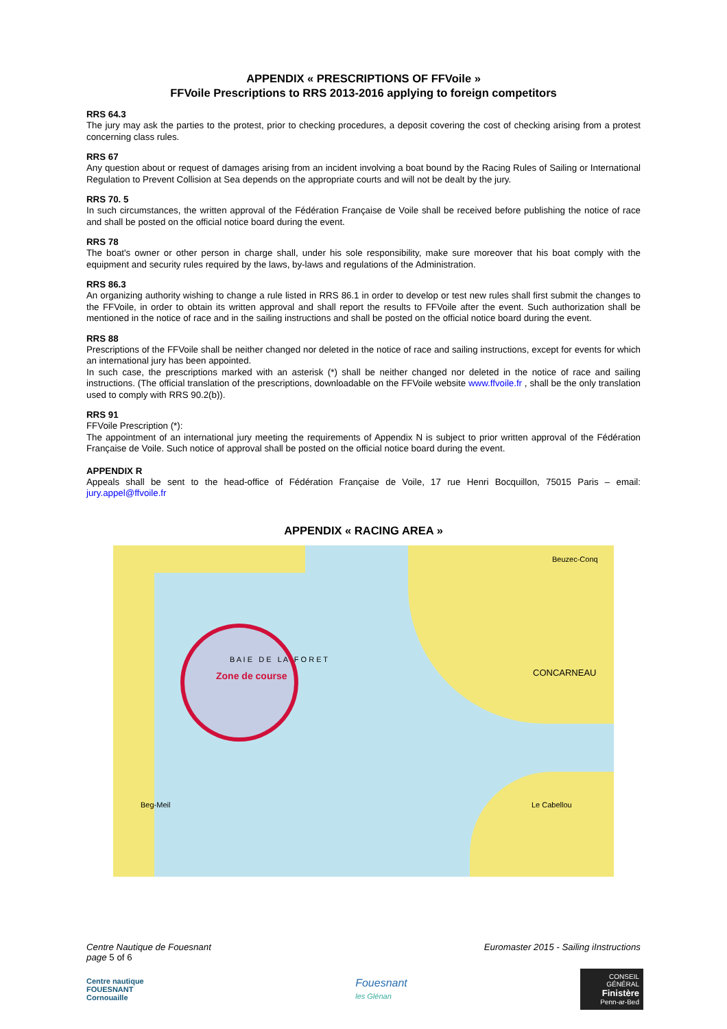APPENDIX « PRESCRIPTIONS OF FFVoile »
FFVoile Prescriptions to RRS 2013-2016 applying to foreign competitors
RRS 64.3
The jury may ask the parties to the protest, prior to checking procedures, a deposit covering the cost of checking arising from a protest concerning class rules.
RRS 67
Any question about or request of damages arising from an incident involving a boat bound by the Racing Rules of Sailing or International Regulation to Prevent Collision at Sea depends on the appropriate courts and will not be dealt by the jury.
RRS 70. 5
In such circumstances, the written approval of the Fédération Française de Voile shall be received before publishing the notice of race and shall be posted on the official notice board during the event.
RRS 78
The boat's owner or other person in charge shall, under his sole responsibility, make sure moreover that his boat comply with the equipment and security rules required by the laws, by-laws and regulations of the Administration.
RRS 86.3
An organizing authority wishing to change a rule listed in RRS 86.1 in order to develop or test new rules shall first submit the changes to the FFVoile, in order to obtain its written approval and shall report the results to FFVoile after the event. Such authorization shall be mentioned in the notice of race and in the sailing instructions and shall be posted on the official notice board during the event.
RRS 88
Prescriptions of the FFVoile shall be neither changed nor deleted in the notice of race and sailing instructions, except for events for which an international jury has been appointed.
In such case, the prescriptions marked with an asterisk (*) shall be neither changed nor deleted in the notice of race and sailing instructions. (The official translation of the prescriptions, downloadable on the FFVoile website www.ffvoile.fr , shall be the only translation used to comply with RRS 90.2(b)).
RRS 91
FFVoile Prescription (*):
The appointment of an international jury meeting the requirements of Appendix N is subject to prior written approval of the Fédération Française de Voile. Such notice of approval shall be posted on the official notice board during the event.
APPENDIX R
Appeals shall be sent to the head-office of Fédération Française de Voile, 17 rue Henri Bocquillon, 75015 Paris – email: jury.appel@ffvoile.fr
APPENDIX « RACING AREA »
Beuzec-Conq
CONCARNEAU Zone de course
B A I E D E L A F O R E T
Beg-Meil Le Cabellou
Centre Nautique de Fouesnant
page 5 of 6
Euromaster 2015 - Sailing iInstructions
Centre nautique
FOUESNANT
Cornouaille
Fouesnant
les Glénan
CONSEIL GÉNÉRAL
Finistère
Penn-ar-Bed